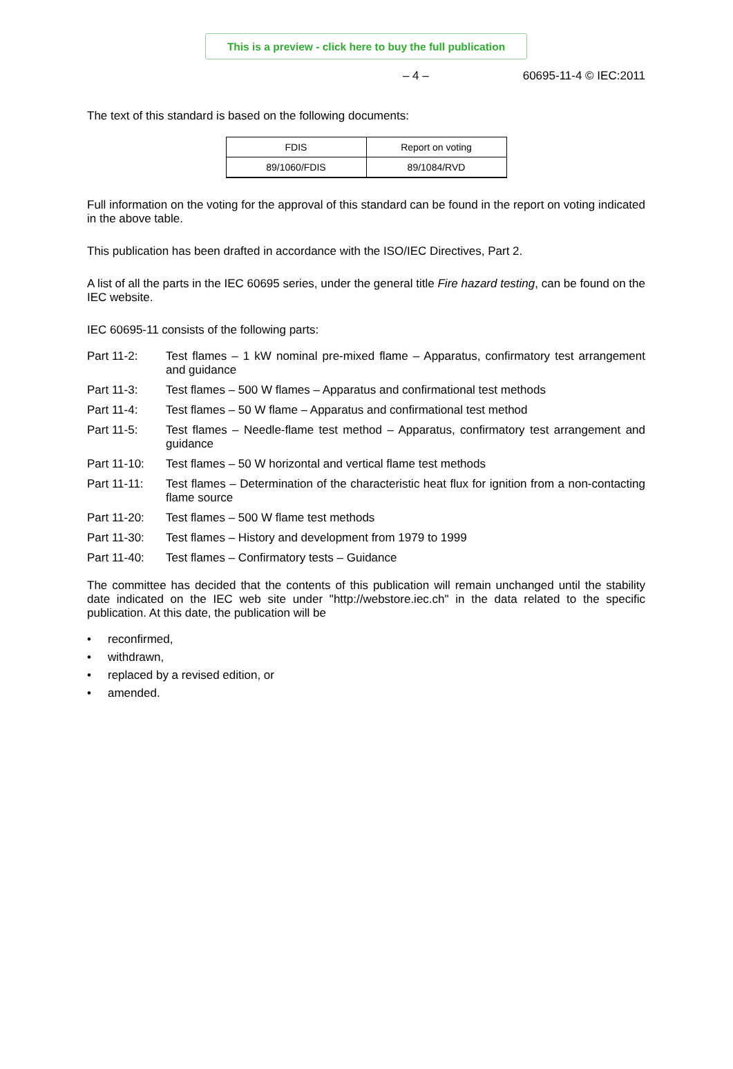This is a preview - click here to buy the full publication
– 4 – 60695-11-4 © IEC:2011
The text of this standard is based on the following documents:
| FDIS | Report on voting |
| --- | --- |
| 89/1060/FDIS | 89/1084/RVD |
Full information on the voting for the approval of this standard can be found in the report on voting indicated in the above table.
This publication has been drafted in accordance with the ISO/IEC Directives, Part 2.
A list of all the parts in the IEC 60695 series, under the general title Fire hazard testing, can be found on the IEC website.
IEC 60695-11 consists of the following parts:
Part 11-2: Test flames – 1 kW nominal pre-mixed flame – Apparatus, confirmatory test arrangement and guidance
Part 11-3: Test flames – 500 W flames – Apparatus and confirmational test methods
Part 11-4: Test flames – 50 W flame – Apparatus and confirmational test method
Part 11-5: Test flames – Needle-flame test method – Apparatus, confirmatory test arrangement and guidance
Part 11-10: Test flames – 50 W horizontal and vertical flame test methods
Part 11-11: Test flames – Determination of the characteristic heat flux for ignition from a non-contacting flame source
Part 11-20: Test flames – 500 W flame test methods
Part 11-30: Test flames – History and development from 1979 to 1999
Part 11-40: Test flames – Confirmatory tests – Guidance
The committee has decided that the contents of this publication will remain unchanged until the stability date indicated on the IEC web site under "http://webstore.iec.ch" in the data related to the specific publication. At this date, the publication will be
• reconfirmed,
• withdrawn,
• replaced by a revised edition, or
• amended.